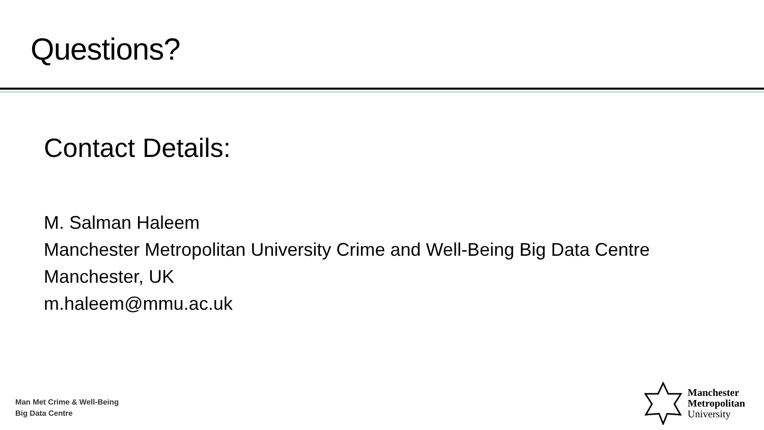Questions?
Contact Details:
M. Salman Haleem
Manchester Metropolitan University Crime and Well-Being Big Data Centre
Manchester, UK
m.haleem@mmu.ac.uk
Man Met Crime & Well-Being
Big Data Centre
Manchester
Metropolitan
University